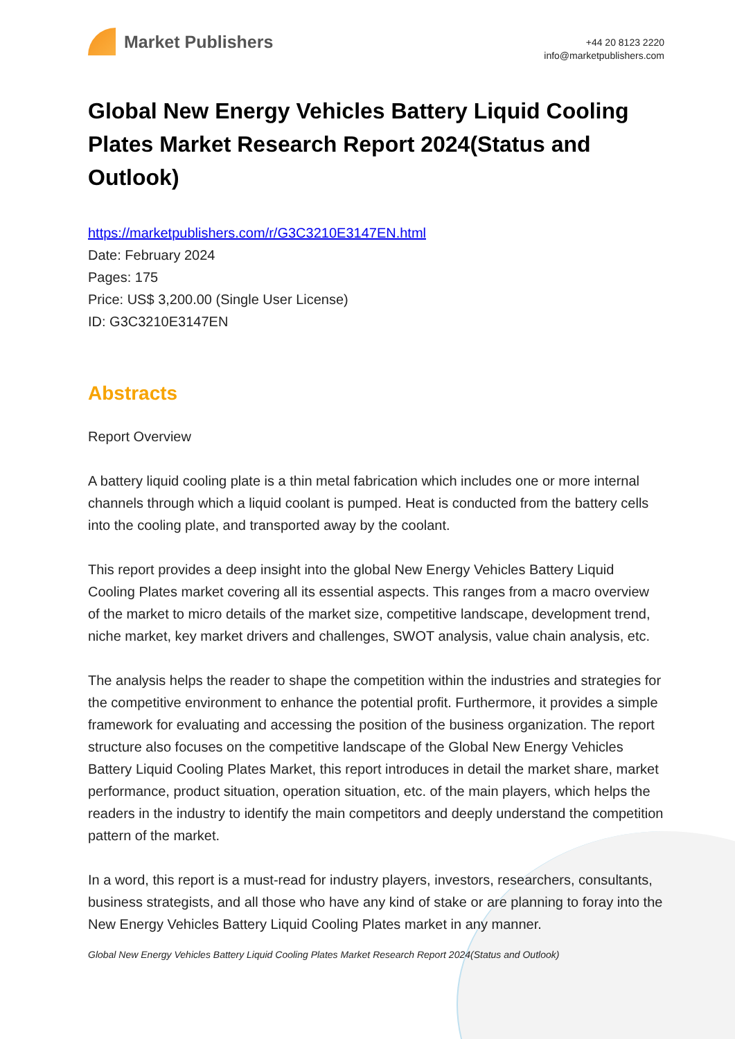Market Publishers
+44 20 8123 2220
info@marketpublishers.com
Global New Energy Vehicles Battery Liquid Cooling Plates Market Research Report 2024(Status and Outlook)
https://marketpublishers.com/r/G3C3210E3147EN.html
Date: February 2024
Pages: 175
Price: US$ 3,200.00 (Single User License)
ID: G3C3210E3147EN
Abstracts
Report Overview
A battery liquid cooling plate is a thin metal fabrication which includes one or more internal channels through which a liquid coolant is pumped. Heat is conducted from the battery cells into the cooling plate, and transported away by the coolant.
This report provides a deep insight into the global New Energy Vehicles Battery Liquid Cooling Plates market covering all its essential aspects. This ranges from a macro overview of the market to micro details of the market size, competitive landscape, development trend, niche market, key market drivers and challenges, SWOT analysis, value chain analysis, etc.
The analysis helps the reader to shape the competition within the industries and strategies for the competitive environment to enhance the potential profit. Furthermore, it provides a simple framework for evaluating and accessing the position of the business organization. The report structure also focuses on the competitive landscape of the Global New Energy Vehicles Battery Liquid Cooling Plates Market, this report introduces in detail the market share, market performance, product situation, operation situation, etc. of the main players, which helps the readers in the industry to identify the main competitors and deeply understand the competition pattern of the market.
In a word, this report is a must-read for industry players, investors, researchers, consultants, business strategists, and all those who have any kind of stake or are planning to foray into the New Energy Vehicles Battery Liquid Cooling Plates market in any manner.
Global New Energy Vehicles Battery Liquid Cooling Plates Market Research Report 2024(Status and Outlook)